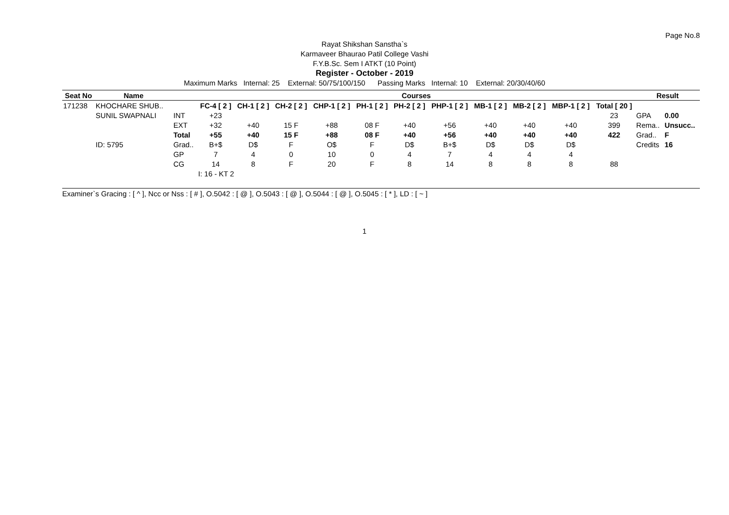Page No.8
Rayat Shikshan Sanstha`s
Karmaveer Bhaurao Patil College Vashi
F.Y.B.Sc. Sem I ATKT (10 Point)
Register - October - 2019
Maximum Marks Internal: 25 External: 50/75/100/150 Passing Marks Internal: 10 External: 20/30/40/60
| Seat No | Name | | Courses | | | | | | | | | | | Result | |
| --- | --- | --- | --- | --- | --- | --- | --- | --- | --- | --- | --- | --- | --- | --- | --- |
| 171238 | KHOCHARE SHUB.. | | FC-4 [ 2 ] | CH-1 [ 2 ] | CH-2 [ 2 ] | CHP-1 [ 2 ] | PH-1 [ 2 ] | PH-2 [ 2 ] | PHP-1 [ 2 ] | MB-1 [ 2 ] | MB-2 [ 2 ] | MBP-1 [ 2 ] | Total [ 20 ] | | |
| | SUNIL SWAPNALI | INT | +23 | | | | | | | | | | 23 | GPA | 0.00 |
| | | EXT | +32 | +40 | 15 F | +88 | 08 F | +40 | +56 | +40 | +40 | +40 | 399 | Rema.. | Unsucc.. |
| | | Total | +55 | +40 | 15 F | +88 | 08 F | +40 | +56 | +40 | +40 | +40 | 422 | Grad.. | F |
| | ID: 5795 | Grad.. | B+$ | D$ | F | O$ | F | D$ | B+$ | D$ | D$ | D$ | | Credits | 16 |
| | | GP | 7 | 4 | 0 | 10 | 0 | 4 | 7 | 4 | 4 | 4 | | | |
| | | CG | 14 | 8 | F | 20 | F | 8 | 14 | 8 | 8 | 8 | 88 | | |
| | | | I: 16 - KT 2 | | | | | | | | | | | | |
Examiner`s Gracing : [ ^ ], Ncc or Nss : [ # ], O.5042 : [ @ ], O.5043 : [ @ ], O.5044 : [ @ ], O.5045 : [ * ], LD : [ ~ ]
1